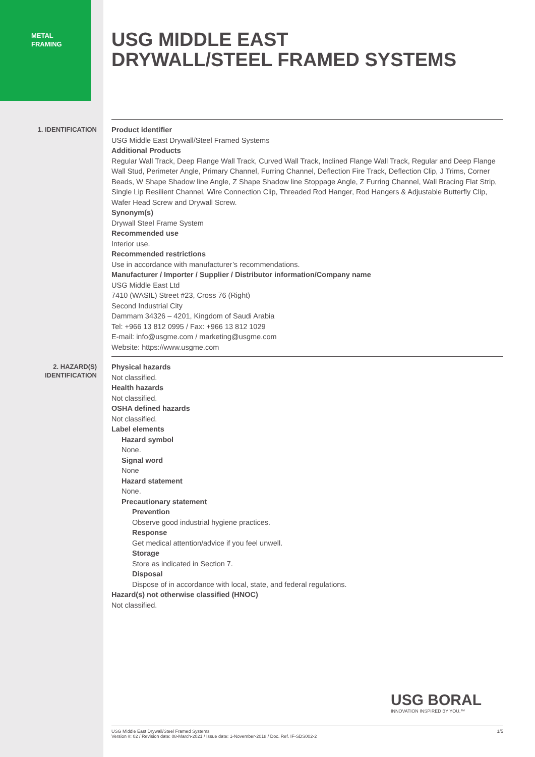METAL
FRAMING
USG MIDDLE EAST
DRYWALL/STEEL FRAMED SYSTEMS
1. IDENTIFICATION
Product identifier
USG Middle East Drywall/Steel Framed Systems
Additional Products
Regular Wall Track, Deep Flange Wall Track, Curved Wall Track, Inclined Flange Wall Track, Regular and Deep Flange Wall Stud, Perimeter Angle, Primary Channel, Furring Channel, Deflection Fire Track, Deflection Clip, J Trims, Corner Beads, W Shape Shadow line Angle, Z Shape Shadow line Stoppage Angle, Z Furring Channel, Wall Bracing Flat Strip, Single Lip Resilient Channel, Wire Connection Clip, Threaded Rod Hanger, Rod Hangers & Adjustable Butterfly Clip, Wafer Head Screw and Drywall Screw.
Synonym(s)
Drywall Steel Frame System
Recommended use
Interior use.
Recommended restrictions
Use in accordance with manufacturer’s recommendations.
Manufacturer / Importer / Supplier / Distributor information/Company name
USG Middle East Ltd
7410 (WASIL) Street #23, Cross 76 (Right)
Second Industrial City
Dammam 34326 – 4201, Kingdom of Saudi Arabia
Tel: +966 13 812 0995 / Fax: +966 13 812 1029
E-mail: info@usgme.com / marketing@usgme.com
Website: https://www.usgme.com
2. HAZARD(S)
IDENTIFICATION
Physical hazards
Not classified.
Health hazards
Not classified.
OSHA defined hazards
Not classified.
Label elements
Hazard symbol
None.
Signal word
None
Hazard statement
None.
Precautionary statement
Prevention
Observe good industrial hygiene practices.
Response
Get medical attention/advice if you feel unwell.
Storage
Store as indicated in Section 7.
Disposal
Dispose of in accordance with local, state, and federal regulations.
Hazard(s) not otherwise classified (HNOC)
Not classified.
USG BORAL
INNOVATION INSPIRED BY YOU.™
USG Middle East Drywall/Steel Framed Systems
Version #: 02 / Revision date: 08-March-2021 / Issue date: 1-November-2018 / Doc. Ref. IF-SDS002-2
1/5